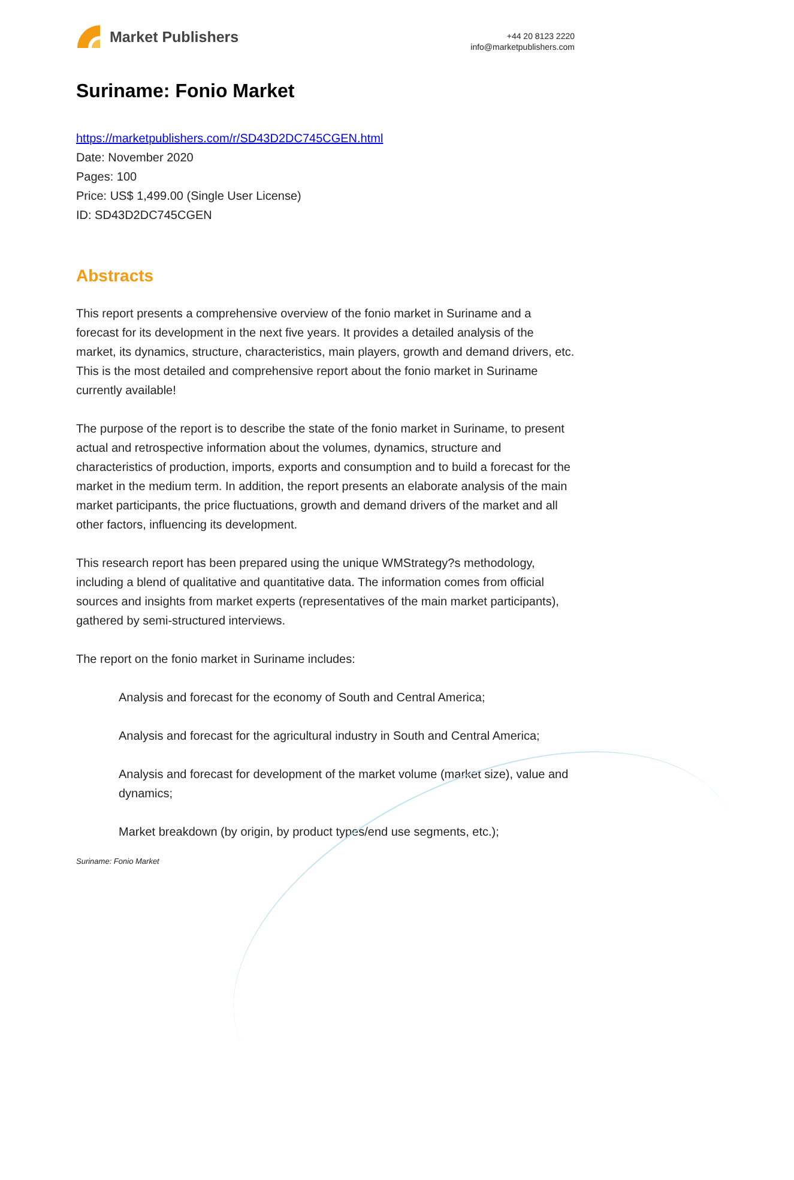Market Publishers
+44 20 8123 2220
info@marketpublishers.com
Suriname: Fonio Market
https://marketpublishers.com/r/SD43D2DC745CGEN.html
Date: November 2020
Pages: 100
Price: US$ 1,499.00 (Single User License)
ID: SD43D2DC745CGEN
Abstracts
This report presents a comprehensive overview of the fonio market in Suriname and a forecast for its development in the next five years. It provides a detailed analysis of the market, its dynamics, structure, characteristics, main players, growth and demand drivers, etc. This is the most detailed and comprehensive report about the fonio market in Suriname currently available!
The purpose of the report is to describe the state of the fonio market in Suriname, to present actual and retrospective information about the volumes, dynamics, structure and characteristics of production, imports, exports and consumption and to build a forecast for the market in the medium term. In addition, the report presents an elaborate analysis of the main market participants, the price fluctuations, growth and demand drivers of the market and all other factors, influencing its development.
This research report has been prepared using the unique WMStrategy?s methodology, including a blend of qualitative and quantitative data. The information comes from official sources and insights from market experts (representatives of the main market participants), gathered by semi-structured interviews.
The report on the fonio market in Suriname includes:
Analysis and forecast for the economy of South and Central America;
Analysis and forecast for the agricultural industry in South and Central America;
Analysis and forecast for development of the market volume (market size), value and dynamics;
Market breakdown (by origin, by product types/end use segments, etc.);
Suriname: Fonio Market